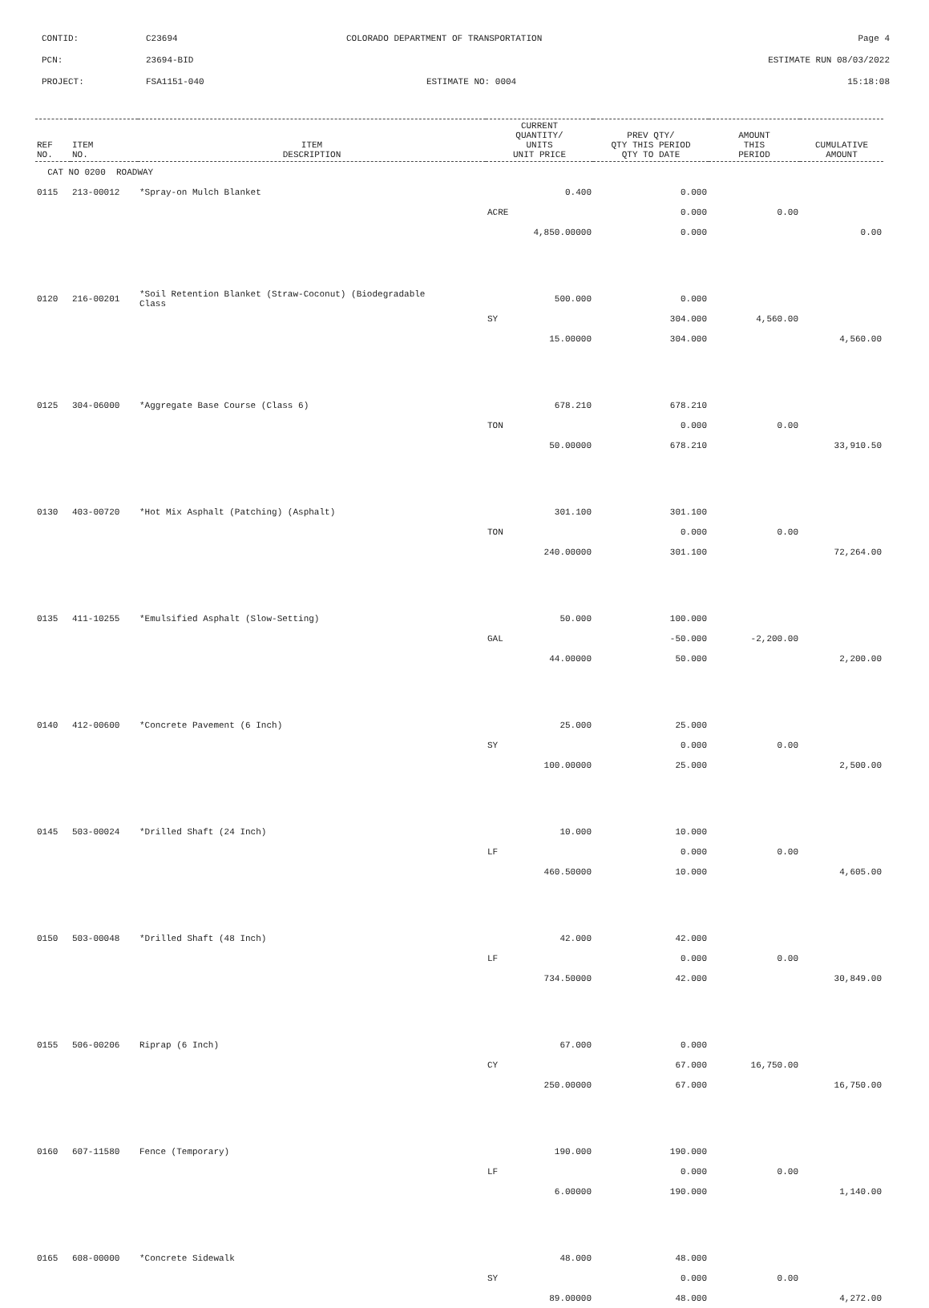CONTID: C23694 COLORADO DEPARTMENT OF TRANSPORTATION Page 4
PCN: 23694-BID ESTIMATE RUN 08/03/2022
PROJECT: FSA1151-040 ESTIMATE NO: 0004 15:18:08
| REF NO. | ITEM NO. | ITEM DESCRIPTION | CURRENT QUANTITY/ UNITS UNIT PRICE | PREV QTY/ QTY THIS PERIOD QTY TO DATE | AMOUNT THIS PERIOD | CUMULATIVE AMOUNT |
| --- | --- | --- | --- | --- | --- | --- |
| CAT NO 0200 ROADWAY | | | | | | |
| 0115 | 213-00012 | *Spray-on Mulch Blanket | 0.400 | 0.000 | | |
| | | | ACRE | 0.000 | 0.00 | |
| | | | 4,850.00000 | 0.000 | | 0.00 |
| 0120 | 216-00201 | *Soil Retention Blanket (Straw-Coconut) (Biodegradable Class | 500.000 | 0.000 | | |
| | | | SY | 304.000 | 4,560.00 | |
| | | | 15.00000 | 304.000 | | 4,560.00 |
| 0125 | 304-06000 | *Aggregate Base Course (Class 6) | 678.210 | 678.210 | | |
| | | | TON | 0.000 | 0.00 | |
| | | | 50.00000 | 678.210 | | 33,910.50 |
| 0130 | 403-00720 | *Hot Mix Asphalt (Patching) (Asphalt) | 301.100 | 301.100 | | |
| | | | TON | 0.000 | 0.00 | |
| | | | 240.00000 | 301.100 | | 72,264.00 |
| 0135 | 411-10255 | *Emulsified Asphalt (Slow-Setting) | 50.000 | 100.000 | | |
| | | | GAL | -50.000 | -2,200.00 | |
| | | | 44.00000 | 50.000 | | 2,200.00 |
| 0140 | 412-00600 | *Concrete Pavement (6 Inch) | 25.000 | 25.000 | | |
| | | | SY | 0.000 | 0.00 | |
| | | | 100.00000 | 25.000 | | 2,500.00 |
| 0145 | 503-00024 | *Drilled Shaft (24 Inch) | 10.000 | 10.000 | | |
| | | | LF | 0.000 | 0.00 | |
| | | | 460.50000 | 10.000 | | 4,605.00 |
| 0150 | 503-00048 | *Drilled Shaft (48 Inch) | 42.000 | 42.000 | | |
| | | | LF | 0.000 | 0.00 | |
| | | | 734.50000 | 42.000 | | 30,849.00 |
| 0155 | 506-00206 | Riprap (6 Inch) | 67.000 | 0.000 | | |
| | | | CY | 67.000 | 16,750.00 | |
| | | | 250.00000 | 67.000 | | 16,750.00 |
| 0160 | 607-11580 | Fence (Temporary) | 190.000 | 190.000 | | |
| | | | LF | 0.000 | 0.00 | |
| | | | 6.00000 | 190.000 | | 1,140.00 |
| 0165 | 608-00000 | *Concrete Sidewalk | 48.000 | 48.000 | | |
| | | | SY | 0.000 | 0.00 | |
| | | | 89.00000 | 48.000 | | 4,272.00 |